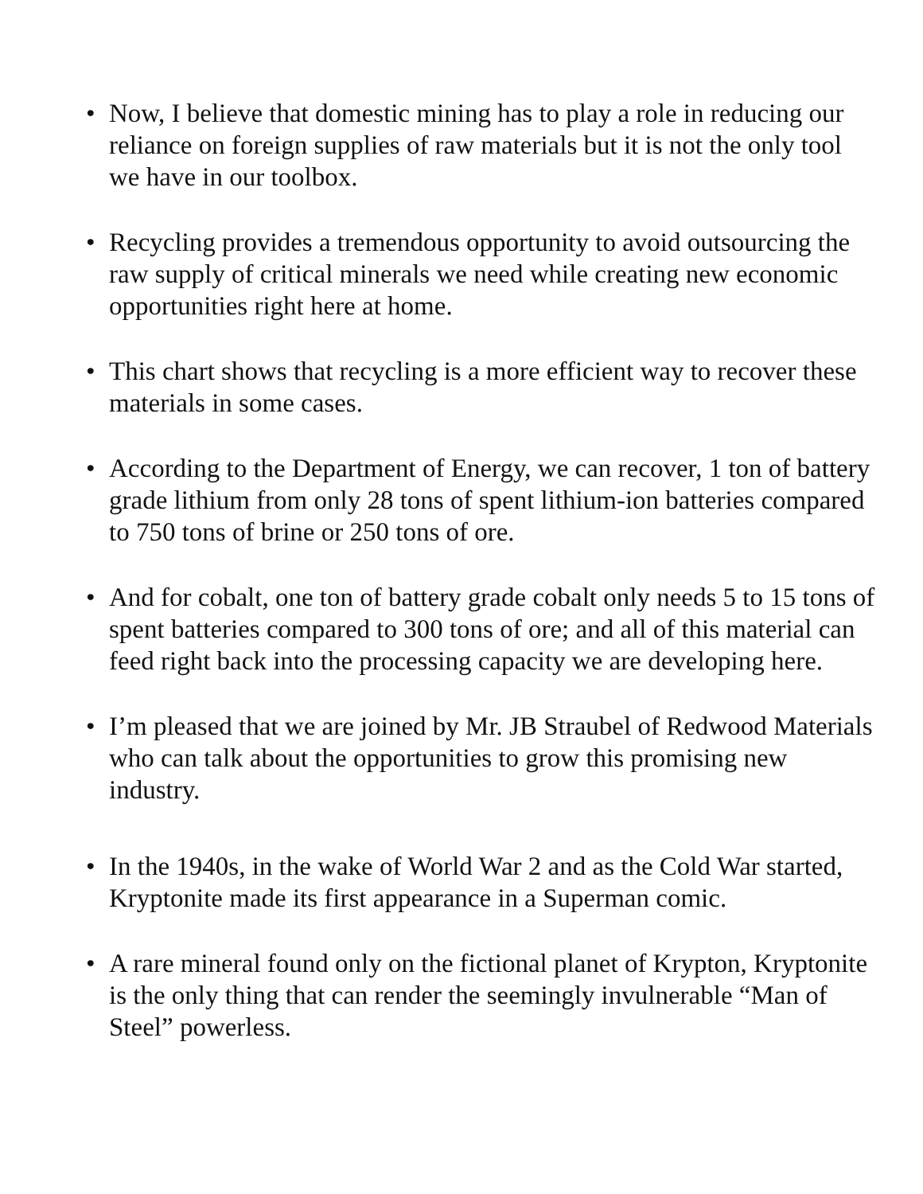• Now, I believe that domestic mining has to play a role in reducing our reliance on foreign supplies of raw materials but it is not the only tool we have in our toolbox.
• Recycling provides a tremendous opportunity to avoid outsourcing the raw supply of critical minerals we need while creating new economic opportunities right here at home.
• This chart shows that recycling is a more efficient way to recover these materials in some cases.
• According to the Department of Energy, we can recover, 1 ton of battery grade lithium from only 28 tons of spent lithium-ion batteries compared to 750 tons of brine or 250 tons of ore.
• And for cobalt, one ton of battery grade cobalt only needs 5 to 15 tons of spent batteries compared to 300 tons of ore; and all of this material can feed right back into the processing capacity we are developing here.
• I’m pleased that we are joined by Mr. JB Straubel of Redwood Materials who can talk about the opportunities to grow this promising new industry.
• In the 1940s, in the wake of World War 2 and as the Cold War started, Kryptonite made its first appearance in a Superman comic.
• A rare mineral found only on the fictional planet of Krypton, Kryptonite is the only thing that can render the seemingly invulnerable “Man of Steel” powerless.